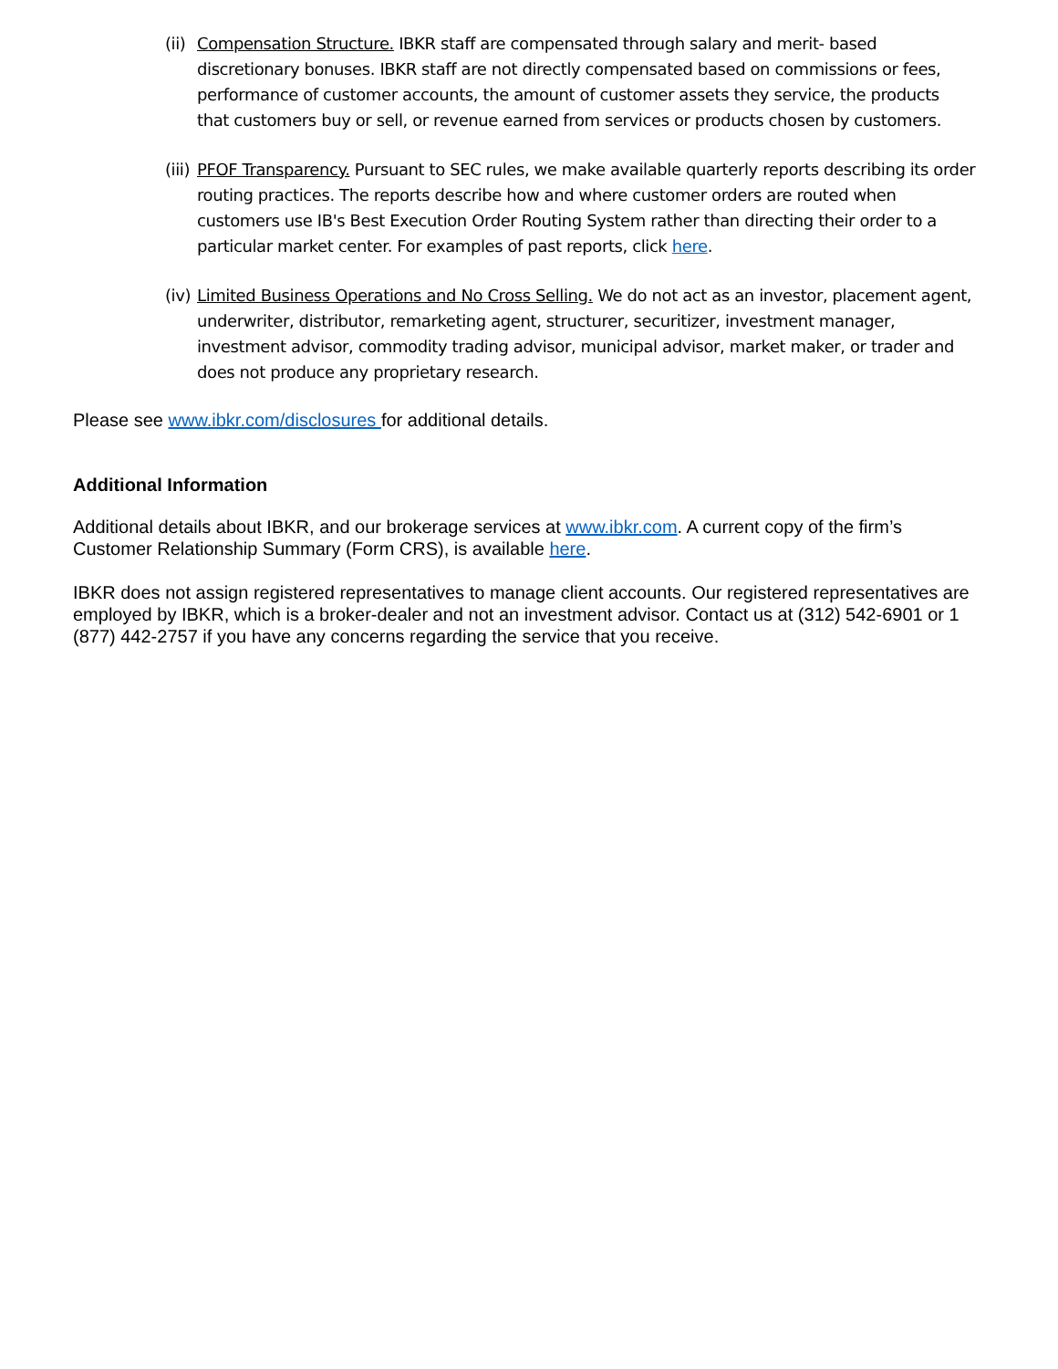(ii)
Compensation Structure. IBKR staff are compensated through salary and merit- based discretionary bonuses. IBKR staff are not directly compensated based on commissions or fees, performance of customer accounts, the amount of customer assets they service, the products that customers buy or sell, or revenue earned from services or products chosen by customers.
(iii)
PFOF Transparency. Pursuant to SEC rules, we make available quarterly reports describing its order routing practices. The reports describe how and where customer orders are routed when customers use IB's Best Execution Order Routing System rather than directing their order to a particular market center. For examples of past reports, click here.
(iv)
Limited Business Operations and No Cross Selling. We do not act as an investor, placement agent, underwriter, distributor, remarketing agent, structurer, securitizer, investment manager, investment advisor, commodity trading advisor, municipal advisor, market maker, or trader and does not produce any proprietary research.
Please see www.ibkr.com/disclosures for additional details.
Additional Information
Additional details about IBKR, and our brokerage services at www.ibkr.com. A current copy of the firm’s Customer Relationship Summary (Form CRS), is available here.
IBKR does not assign registered representatives to manage client accounts. Our registered representatives are employed by IBKR, which is a broker-dealer and not an investment advisor. Contact us at (312) 542-6901 or 1 (877) 442-2757 if you have any concerns regarding the service that you receive.